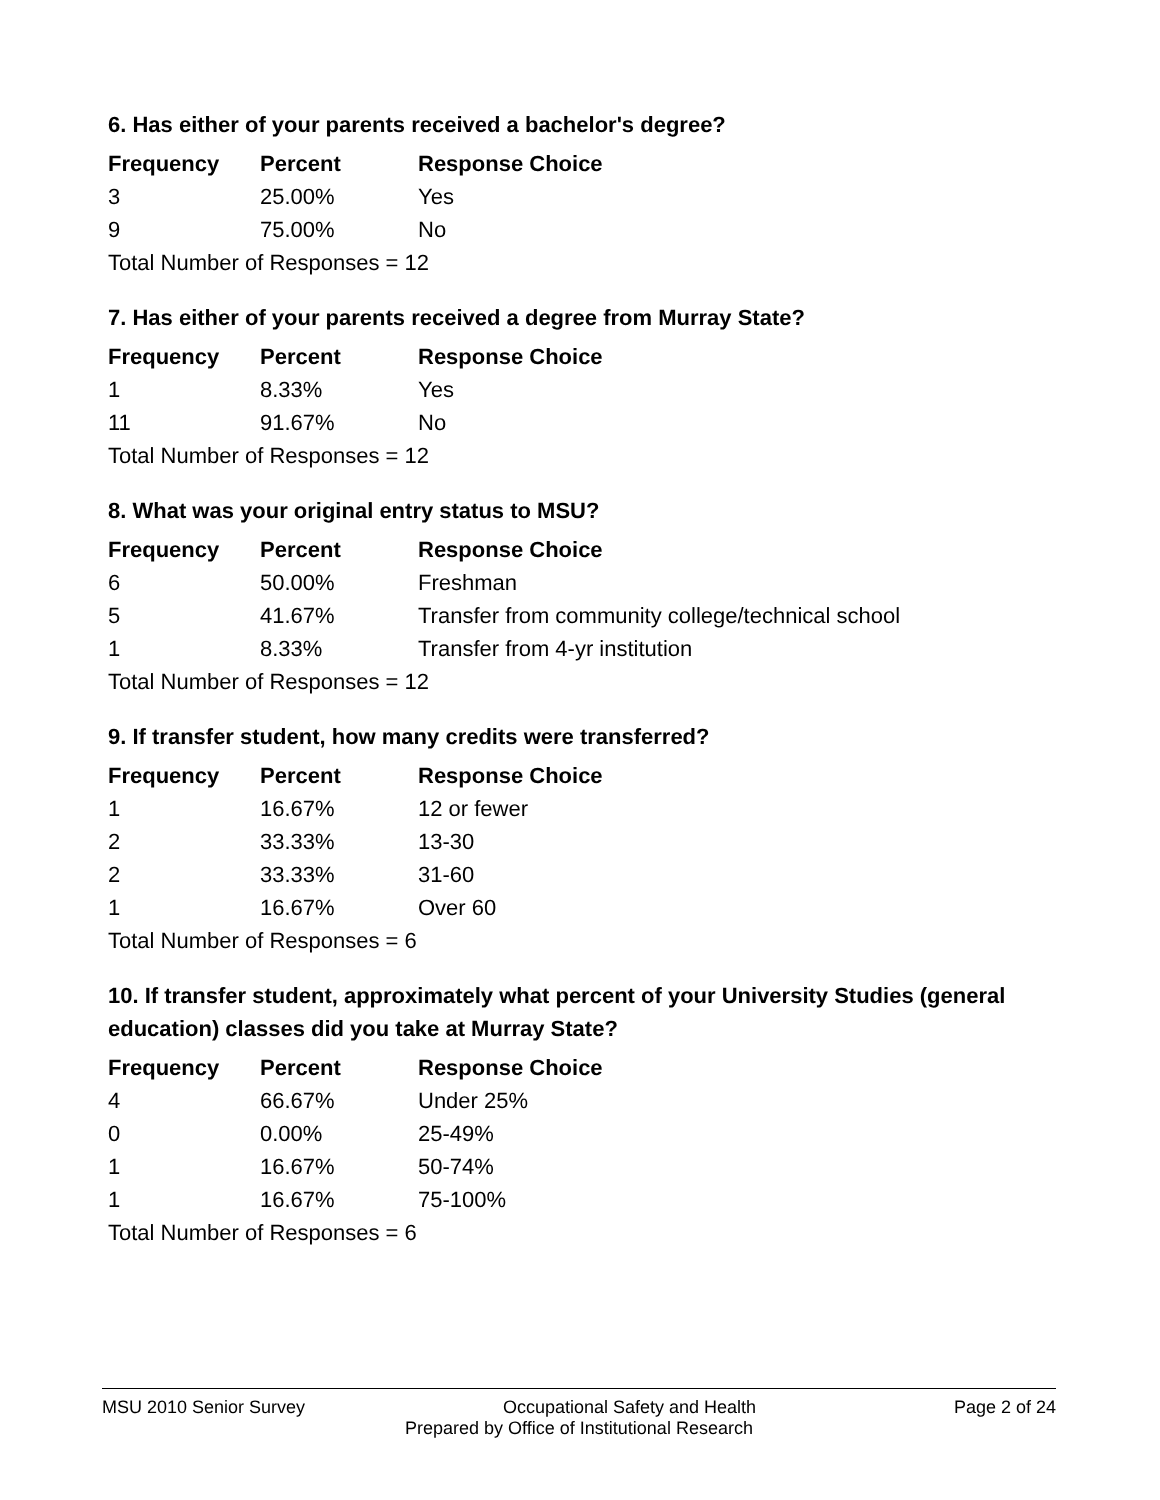6. Has either of your parents received a bachelor's degree?
| Frequency | Percent | Response Choice |
| --- | --- | --- |
| 3 | 25.00% | Yes |
| 9 | 75.00% | No |
| Total Number of Responses = 12 | | |
7. Has either of your parents received a degree from Murray State?
| Frequency | Percent | Response Choice |
| --- | --- | --- |
| 1 | 8.33% | Yes |
| 11 | 91.67% | No |
| Total Number of Responses = 12 | | |
8. What was your original entry status to MSU?
| Frequency | Percent | Response Choice |
| --- | --- | --- |
| 6 | 50.00% | Freshman |
| 5 | 41.67% | Transfer from community college/technical school |
| 1 | 8.33% | Transfer from 4-yr institution |
| Total Number of Responses = 12 | | |
9. If transfer student, how many credits were transferred?
| Frequency | Percent | Response Choice |
| --- | --- | --- |
| 1 | 16.67% | 12 or fewer |
| 2 | 33.33% | 13-30 |
| 2 | 33.33% | 31-60 |
| 1 | 16.67% | Over 60 |
| Total Number of Responses = 6 | | |
10. If transfer student, approximately what percent of your University Studies (general education) classes did you take at Murray State?
| Frequency | Percent | Response Choice |
| --- | --- | --- |
| 4 | 66.67% | Under 25% |
| 0 | 0.00% | 25-49% |
| 1 | 16.67% | 50-74% |
| 1 | 16.67% | 75-100% |
| Total Number of Responses = 6 | | |
MSU 2010 Senior Survey Occupational Safety and Health Page 2 of 24
Prepared by Office of Institutional Research